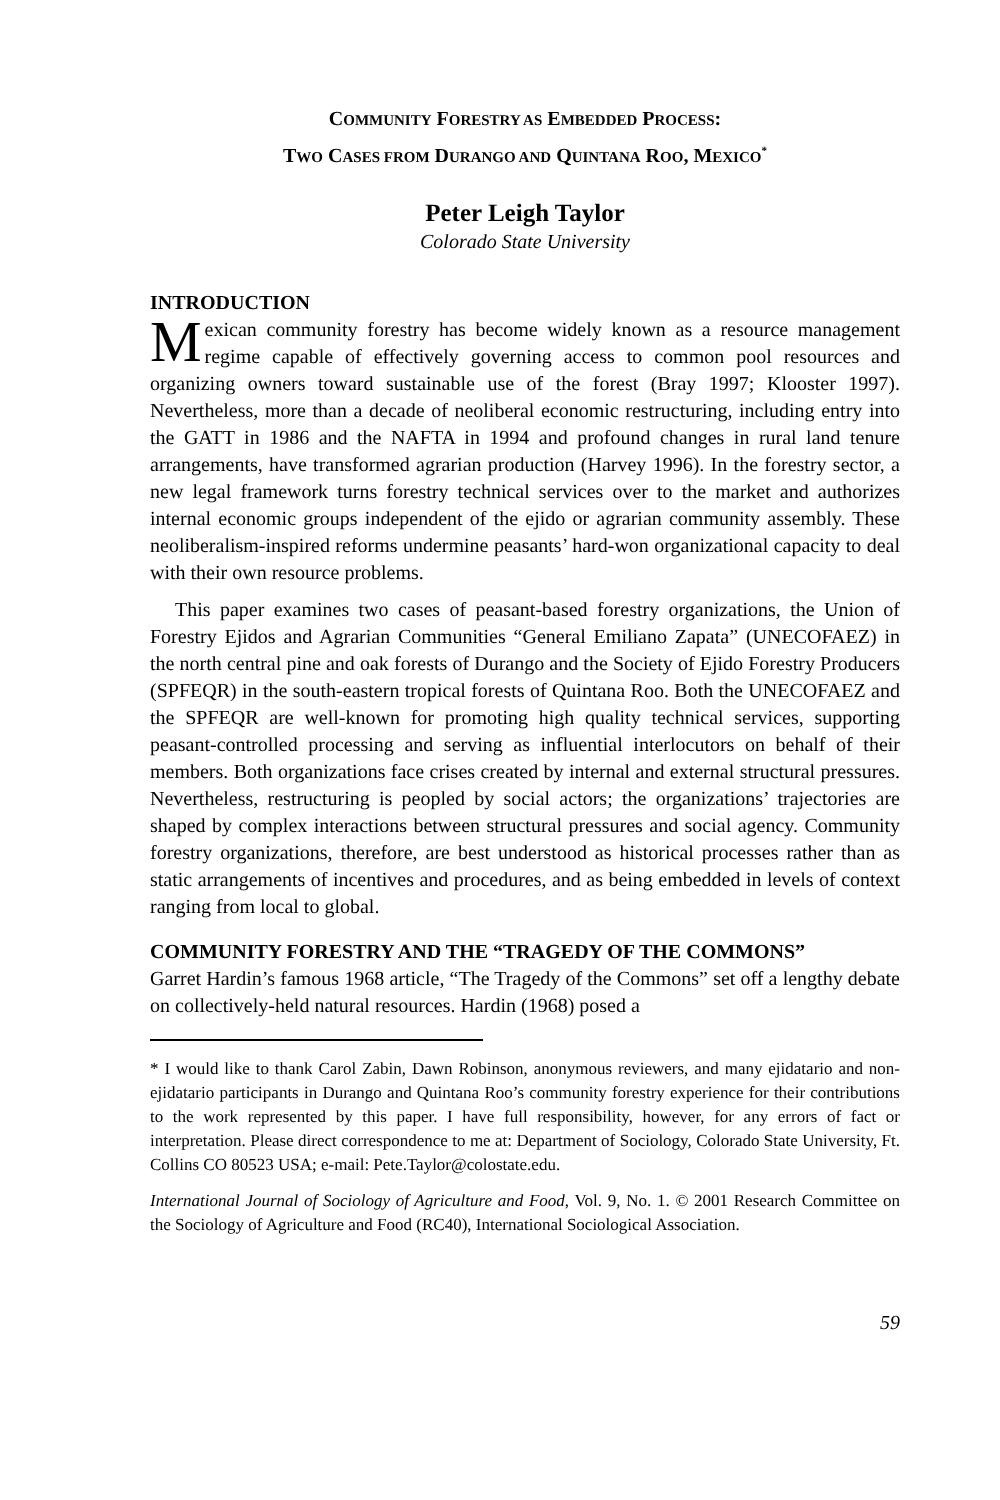COMMUNITY FORESTRY AS EMBEDDED PROCESS:
TWO CASES FROM DURANGO AND QUINTANA ROO, MEXICO<sup>*</sup>
Peter Leigh Taylor
Colorado State University
INTRODUCTION
Mexican community forestry has become widely known as a resource management regime capable of effectively governing access to common pool resources and organizing owners toward sustainable use of the forest (Bray 1997; Klooster 1997). Nevertheless, more than a decade of neoliberal economic restructuring, including entry into the GATT in 1986 and the NAFTA in 1994 and profound changes in rural land tenure arrangements, have transformed agrarian production (Harvey 1996). In the forestry sector, a new legal framework turns forestry technical services over to the market and authorizes internal economic groups independent of the ejido or agrarian community assembly. These neoliberalism-inspired reforms undermine peasants’ hard-won organizational capacity to deal with their own resource problems.
This paper examines two cases of peasant-based forestry organizations, the Union of Forestry Ejidos and Agrarian Communities “General Emiliano Zapata” (UNECOFAEZ) in the north central pine and oak forests of Durango and the Society of Ejido Forestry Producers (SPFEQR) in the south-eastern tropical forests of Quintana Roo. Both the UNECOFAEZ and the SPFEQR are well-known for promoting high quality technical services, supporting peasant-controlled processing and serving as influential interlocutors on behalf of their members. Both organizations face crises created by internal and external structural pressures. Nevertheless, restructuring is peopled by social actors; the organizations’ trajectories are shaped by complex interactions between structural pressures and social agency. Community forestry organizations, therefore, are best understood as historical processes rather than as static arrangements of incentives and procedures, and as being embedded in levels of context ranging from local to global.
COMMUNITY FORESTRY AND THE “TRAGEDY OF THE COMMONS”
Garret Hardin’s famous 1968 article, “The Tragedy of the Commons” set off a lengthy debate on collectively-held natural resources. Hardin (1968) posed a
* I would like to thank Carol Zabin, Dawn Robinson, anonymous reviewers, and many ejidatario and non-ejidatario participants in Durango and Quintana Roo’s community forestry experience for their contributions to the work represented by this paper. I have full responsibility, however, for any errors of fact or interpretation. Please direct correspondence to me at: Department of Sociology, Colorado State University, Ft. Collins CO 80523 USA; e-mail: Pete.Taylor@colostate.edu.
International Journal of Sociology of Agriculture and Food, Vol. 9, No. 1. © 2001 Research Committee on the Sociology of Agriculture and Food (RC40), International Sociological Association.
59